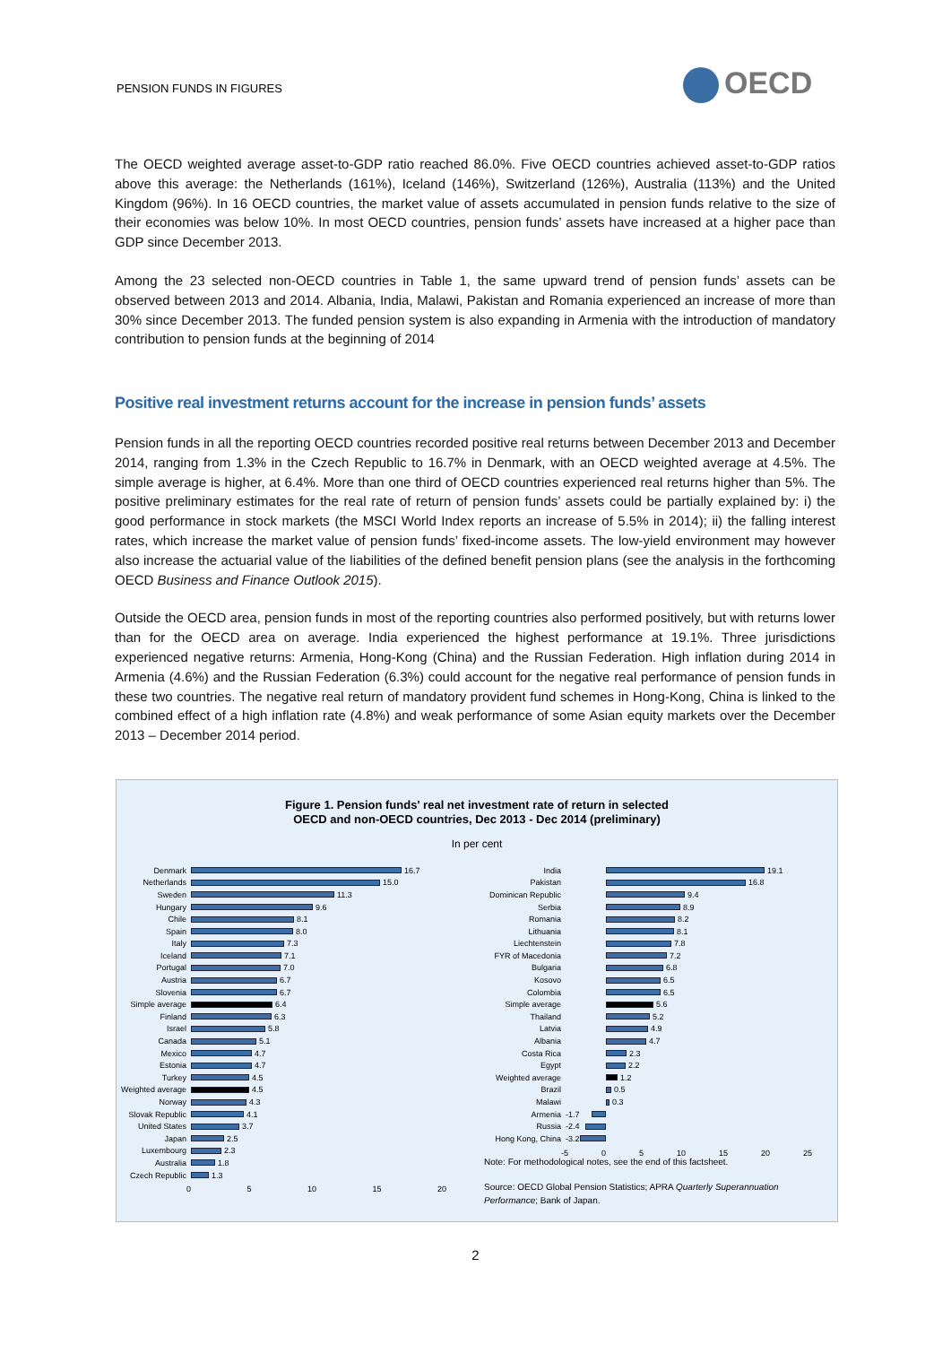PENSION FUNDS IN FIGURES OECD
The OECD weighted average asset-to-GDP ratio reached 86.0%. Five OECD countries achieved asset-to-GDP ratios above this average: the Netherlands (161%), Iceland (146%), Switzerland (126%), Australia (113%) and the United Kingdom (96%). In 16 OECD countries, the market value of assets accumulated in pension funds relative to the size of their economies was below 10%. In most OECD countries, pension funds’ assets have increased at a higher pace than GDP since December 2013.
Among the 23 selected non-OECD countries in Table 1, the same upward trend of pension funds’ assets can be observed between 2013 and 2014. Albania, India, Malawi, Pakistan and Romania experienced an increase of more than 30% since December 2013. The funded pension system is also expanding in Armenia with the introduction of mandatory contribution to pension funds at the beginning of 2014
Positive real investment returns account for the increase in pension funds’ assets
Pension funds in all the reporting OECD countries recorded positive real returns between December 2013 and December 2014, ranging from 1.3% in the Czech Republic to 16.7% in Denmark, with an OECD weighted average at 4.5%. The simple average is higher, at 6.4%. More than one third of OECD countries experienced real returns higher than 5%. The positive preliminary estimates for the real rate of return of pension funds’ assets could be partially explained by: i) the good performance in stock markets (the MSCI World Index reports an increase of 5.5% in 2014); ii) the falling interest rates, which increase the market value of pension funds’ fixed-income assets. The low-yield environment may however also increase the actuarial value of the liabilities of the defined benefit pension plans (see the analysis in the forthcoming OECD Business and Finance Outlook 2015).
Outside the OECD area, pension funds in most of the reporting countries also performed positively, but with returns lower than for the OECD area on average. India experienced the highest performance at 19.1%. Three jurisdictions experienced negative returns: Armenia, Hong-Kong (China) and the Russian Federation. High inflation during 2014 in Armenia (4.6%) and the Russian Federation (6.3%) could account for the negative real performance of pension funds in these two countries. The negative real return of mandatory provident fund schemes in Hong-Kong, China is linked to the combined effect of a high inflation rate (4.8%) and weak performance of some Asian equity markets over the December 2013 – December 2014 period.
Figure 1. Pension funds' real net investment rate of return in selected
OECD and non-OECD countries, Dec 2013 - Dec 2014 (preliminary)
In per cent
Denmark 16.7
Netherlands 15.0
Sweden 11.3
Hungary 9.6
Chile 8.1
Spain 8.0
Italy 7.3
Iceland 7.1
Portugal 7.0
Austria 6.7
Slovenia 6.7
Simple average 6.4
Finland 6.3
Israel 5.8
Canada 5.1
Mexico 4.7
Estonia 4.7
Turkey 4.5
Weighted average
4.5
Norway 4.3
Slovak Republic
4.1
United States 3.7
Japan 2.5
Luxembourg 2.3
Australia 1.8
Czech Republic 1.3
0 5 10 15 20
India 19.1
Pakistan 16.8
Dominican Republic
9.4
Serbia 8.9
Romania 8.2
Lithuania 8.1
Liechtenstein 7.8
FYR of Macedonia
7.2
Bulgaria 6.8
Kosovo 6.5
Colombia 6.5
Simple average 5.6
Thailand 5.2
Latvia 4.9
Albania 4.7
Costa Rica 2.3
Egypt 2.2
Weighted average
1.2
Brazil 0.5
Malawi 0.3
Armenia -1.7
Russia -2.4
Hong Kong, China
-3.2
-5 0 5 10 15 20 25
Note: For methodological notes, see the end of this factsheet.
Source: OECD Global Pension Statistics; APRA Quarterly Superannuation Performance; Bank of Japan.
2